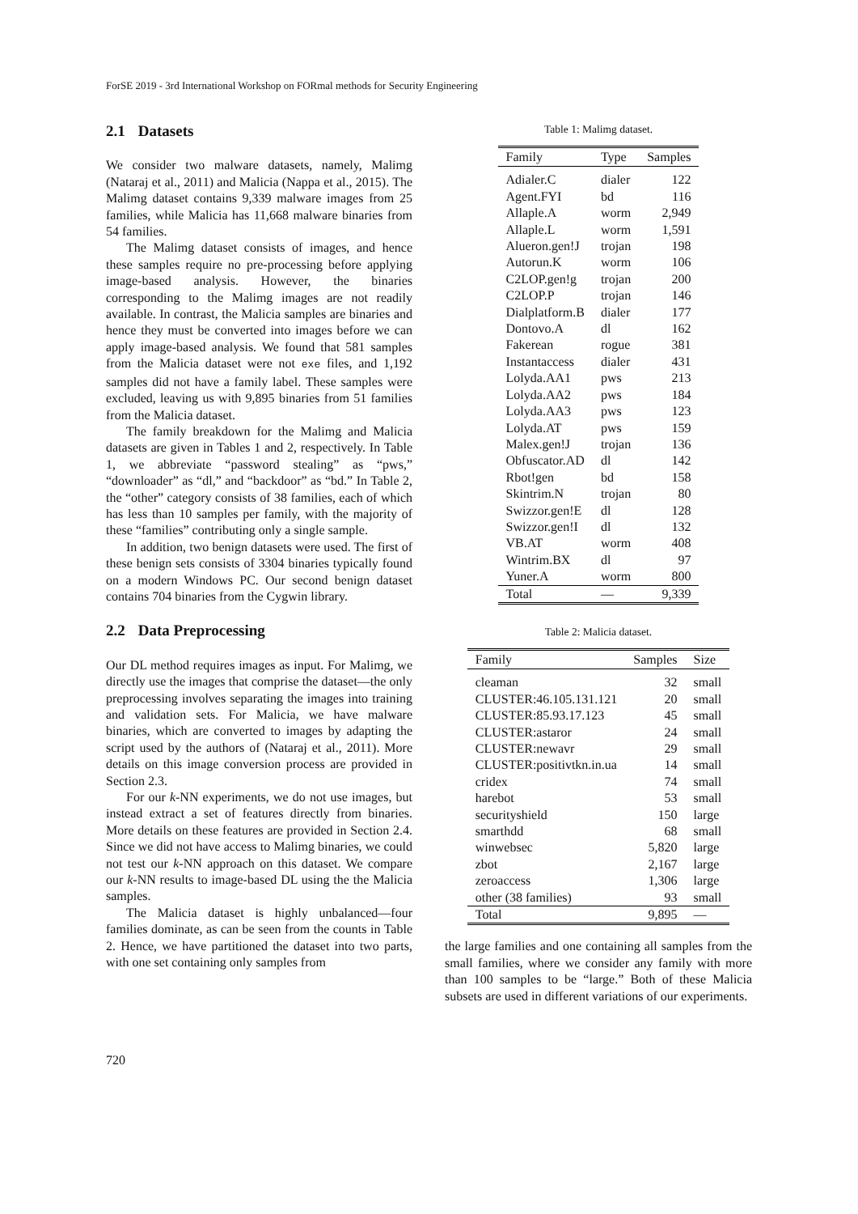ForSE 2019 - 3rd International Workshop on FORmal methods for Security Engineering
2.1 Datasets
We consider two malware datasets, namely, Malimg (Nataraj et al., 2011) and Malicia (Nappa et al., 2015). The Malimg dataset contains 9,339 malware images from 25 families, while Malicia has 11,668 malware binaries from 54 families.
The Malimg dataset consists of images, and hence these samples require no pre-processing before applying image-based analysis. However, the binaries corresponding to the Malimg images are not readily available. In contrast, the Malicia samples are binaries and hence they must be converted into images before we can apply image-based analysis. We found that 581 samples from the Malicia dataset were not exe files, and 1,192 samples did not have a family label. These samples were excluded, leaving us with 9,895 binaries from 51 families from the Malicia dataset.
The family breakdown for the Malimg and Malicia datasets are given in Tables 1 and 2, respectively. In Table 1, we abbreviate “password stealing” as “pws,” “downloader” as “dl,” and “backdoor” as “bd.” In Table 2, the “other” category consists of 38 families, each of which has less than 10 samples per family, with the majority of these “families” contributing only a single sample.
In addition, two benign datasets were used. The first of these benign sets consists of 3304 binaries typically found on a modern Windows PC. Our second benign dataset contains 704 binaries from the Cygwin library.
2.2 Data Preprocessing
Our DL method requires images as input. For Malimg, we directly use the images that comprise the dataset—the only preprocessing involves separating the images into training and validation sets. For Malicia, we have malware binaries, which are converted to images by adapting the script used by the authors of (Nataraj et al., 2011). More details on this image conversion process are provided in Section 2.3.
For our k-NN experiments, we do not use images, but instead extract a set of features directly from binaries. More details on these features are provided in Section 2.4. Since we did not have access to Malimg binaries, we could not test our k-NN approach on this dataset. We compare our k-NN results to image-based DL using the the Malicia samples.
The Malicia dataset is highly unbalanced—four families dominate, as can be seen from the counts in Table 2. Hence, we have partitioned the dataset into two parts, with one set containing only samples from
Table 1: Malimg dataset.
| Family | Type | Samples |
| --- | --- | --- |
| Adialer.C | dialer | 122 |
| Agent.FYI | bd | 116 |
| Allaple.A | worm | 2,949 |
| Allaple.L | worm | 1,591 |
| Alueron.gen!J | trojan | 198 |
| Autorun.K | worm | 106 |
| C2LOP.gen!g | trojan | 200 |
| C2LOP.P | trojan | 146 |
| Dialplatform.B | dialer | 177 |
| Dontovo.A | dl | 162 |
| Fakerean | rogue | 381 |
| Instantaccess | dialer | 431 |
| Lolyda.AA1 | pws | 213 |
| Lolyda.AA2 | pws | 184 |
| Lolyda.AA3 | pws | 123 |
| Lolyda.AT | pws | 159 |
| Malex.gen!J | trojan | 136 |
| Obfuscator.AD | dl | 142 |
| Rbot!gen | bd | 158 |
| Skintrim.N | trojan | 80 |
| Swizzor.gen!E | dl | 128 |
| Swizzor.gen!I | dl | 132 |
| VB.AT | worm | 408 |
| Wintrim.BX | dl | 97 |
| Yuner.A | worm | 800 |
| Total | — | 9,339 |
Table 2: Malicia dataset.
| Family | Samples | Size |
| --- | --- | --- |
| cleaman | 32 | small |
| CLUSTER:46.105.131.121 | 20 | small |
| CLUSTER:85.93.17.123 | 45 | small |
| CLUSTER:astaror | 24 | small |
| CLUSTER:newavr | 29 | small |
| CLUSTER:positivtkn.in.ua | 14 | small |
| cridex | 74 | small |
| harebot | 53 | small |
| securityshield | 150 | large |
| smarthdd | 68 | small |
| winwebsec | 5,820 | large |
| zbot | 2,167 | large |
| zeroaccess | 1,306 | large |
| other (38 families) | 93 | small |
| Total | 9,895 | — |
the large families and one containing all samples from the small families, where we consider any family with more than 100 samples to be “large.” Both of these Malicia subsets are used in different variations of our experiments.
720